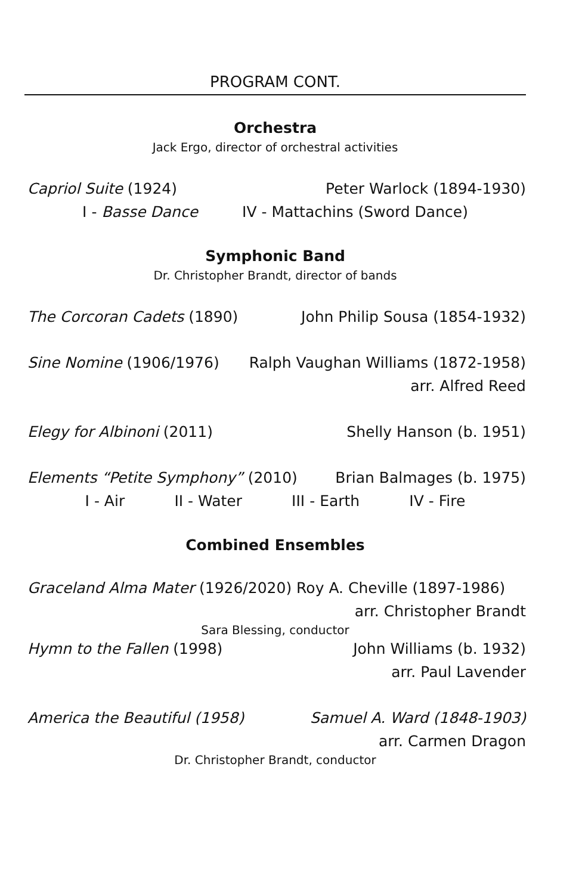PROGRAM CONT.
Orchestra
Jack Ergo, director of orchestral activities
Capriol Suite (1924) Peter Warlock (1894-1930)
I - Basse Dance IV - Mattachins (Sword Dance)
Symphonic Band
Dr. Christopher Brandt, director of bands
The Corcoran Cadets (1890) John Philip Sousa (1854-1932)
Sine Nomine (1906/1976) Ralph Vaughan Williams (1872-1958)
arr. Alfred Reed
Elegy for Albinoni (2011) Shelly Hanson (b. 1951)
Elements “Petite Symphony” (2010) Brian Balmages (b. 1975)
I - Air II - Water III - Earth IV - Fire
Combined Ensembles
Graceland Alma Mater (1926/2020) Roy A. Cheville (1897-1986)
arr. Christopher Brandt
Sara Blessing, conductor
Hymn to the Fallen (1998) John Williams (b. 1932)
arr. Paul Lavender
America the Beautiful (1958) Samuel A. Ward (1848-1903)
arr. Carmen Dragon
Dr. Christopher Brandt, conductor